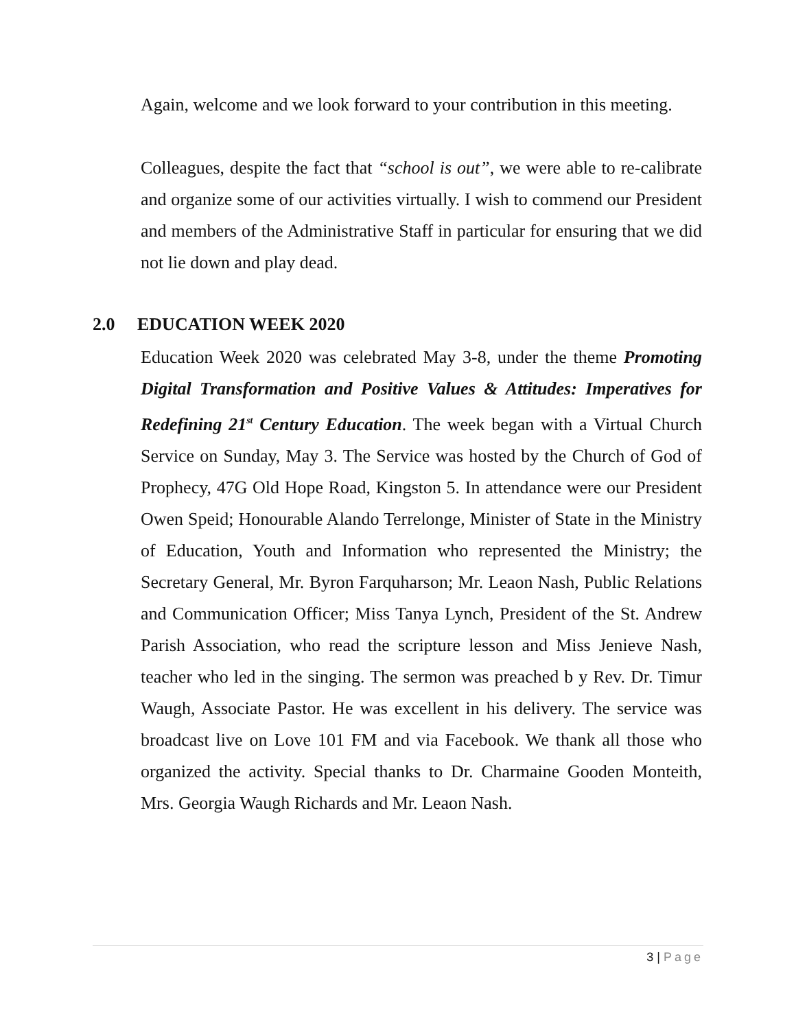Again, welcome and we look forward to your contribution in this meeting.
Colleagues, despite the fact that “school is out”, we were able to re-calibrate and organize some of our activities virtually. I wish to commend our President and members of the Administrative Staff in particular for ensuring that we did not lie down and play dead.
2.0 EDUCATION WEEK 2020
Education Week 2020 was celebrated May 3-8, under the theme Promoting Digital Transformation and Positive Values & Attitudes: Imperatives for Redefining 21<sup>st</sup> Century Education. The week began with a Virtual Church Service on Sunday, May 3. The Service was hosted by the Church of God of Prophecy, 47G Old Hope Road, Kingston 5. In attendance were our President Owen Speid; Honourable Alando Terrelonge, Minister of State in the Ministry of Education, Youth and Information who represented the Ministry; the Secretary General, Mr. Byron Farquharson; Mr. Leaon Nash, Public Relations and Communication Officer; Miss Tanya Lynch, President of the St. Andrew Parish Association, who read the scripture lesson and Miss Jenieve Nash, teacher who led in the singing. The sermon was preached b y Rev. Dr. Timur Waugh, Associate Pastor. He was excellent in his delivery. The service was broadcast live on Love 101 FM and via Facebook. We thank all those who organized the activity. Special thanks to Dr. Charmaine Gooden Monteith, Mrs. Georgia Waugh Richards and Mr. Leaon Nash.
3 | Page